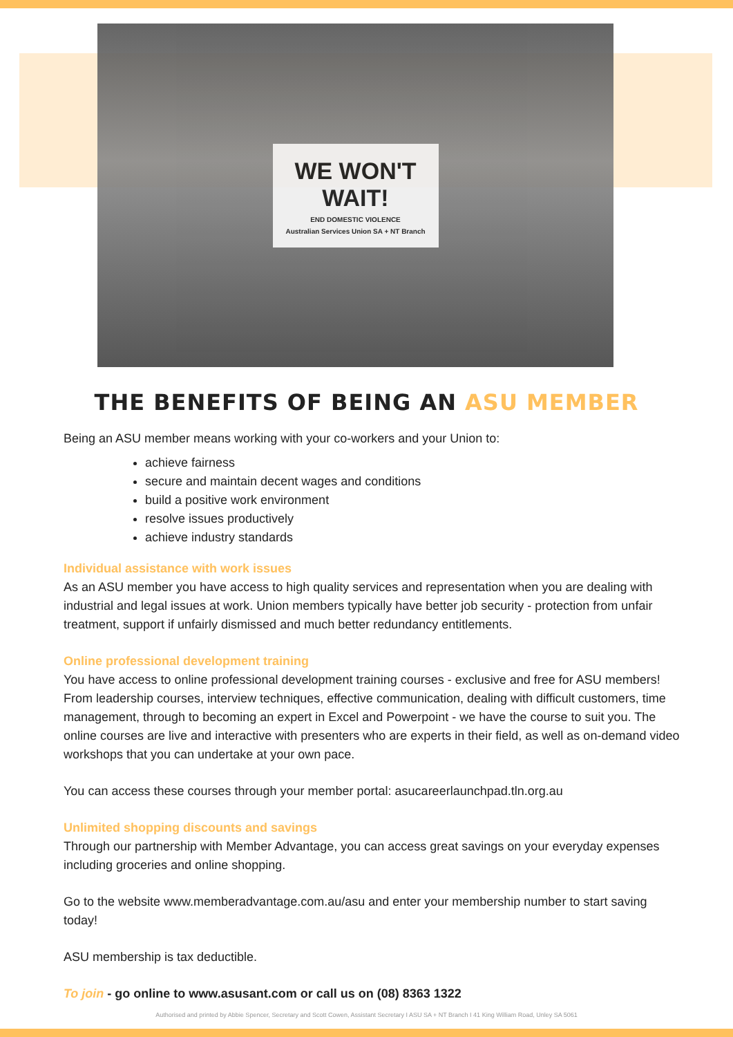WE WON'T WAIT!
END DOMESTIC VIOLENCE
Australian Services Union SA + NT Branch
THE BENEFITS OF BEING AN ASU MEMBER
Being an ASU member means working with your co-workers and your Union to:
achieve fairness
secure and maintain decent wages and conditions
build a positive work environment
resolve issues productively
achieve industry standards
Individual assistance with work issues
As an ASU member you have access to high quality services and representation when you are dealing with industrial and legal issues at work. Union members typically have better job security - protection from unfair treatment, support if unfairly dismissed and much better redundancy entitlements.
Online professional development training
You have access to online professional development training courses - exclusive and free for ASU members! From leadership courses, interview techniques, effective communication, dealing with difficult customers, time management, through to becoming an expert in Excel and Powerpoint - we have the course to suit you. The online courses are live and interactive with presenters who are experts in their field, as well as on-demand video workshops that you can undertake at your own pace.
You can access these courses through your member portal: asucareerlaunchpad.tln.org.au
Unlimited shopping discounts and savings
Through our partnership with Member Advantage, you can access great savings on your everyday expenses including groceries and online shopping.
Go to the website www.memberadvantage.com.au/asu and enter your membership number to start saving today!
ASU membership is tax deductible.
To join - go online to www.asusant.com or call us on (08) 8363 1322
Authorised and printed by Abbie Spencer, Secretary and Scott Cowen, Assistant Secretary I ASU SA + NT Branch I 41 King William Road, Unley SA 5061